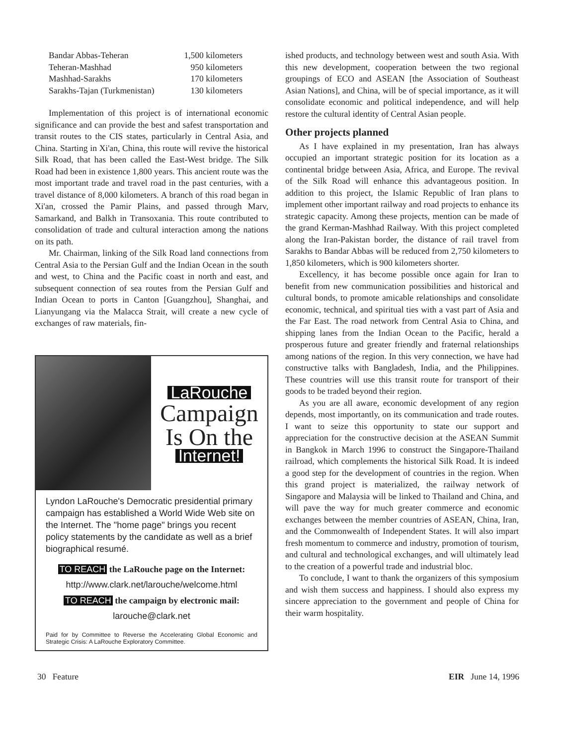| Bandar Abbas-Teheran | 1,500 kilometers |
| Teheran-Mashhad | 950 kilometers |
| Mashhad-Sarakhs | 170 kilometers |
| Sarakhs-Tajan (Turkmenistan) | 130 kilometers |
Implementation of this project is of international economic significance and can provide the best and safest transportation and transit routes to the CIS states, particularly in Central Asia, and China. Starting in Xi'an, China, this route will revive the historical Silk Road, that has been called the East-West bridge. The Silk Road had been in existence 1,800 years. This ancient route was the most important trade and travel road in the past centuries, with a travel distance of 8,000 kilometers. A branch of this road began in Xi'an, crossed the Pamir Plains, and passed through Marv, Samarkand, and Balkh in Transoxania. This route contributed to consolidation of trade and cultural interaction among the nations on its path.
Mr. Chairman, linking of the Silk Road land connections from Central Asia to the Persian Gulf and the Indian Ocean in the south and west, to China and the Pacific coast in north and east, and subsequent connection of sea routes from the Persian Gulf and Indian Ocean to ports in Canton [Guangzhou], Shanghai, and Lianyungang via the Malacca Strait, will create a new cycle of exchanges of raw materials, fin-
LaRouche
Campaign
Is On the
Internet!
Lyndon LaRouche's Democratic presidential primary campaign has established a World Wide Web site on the Internet. The "home page" brings you recent policy statements by the candidate as well as a brief biographical resumé.
TO REACH the LaRouche page on the Internet:
http://www.clark.net/larouche/welcome.html
TO REACH the campaign by electronic mail:
larouche@clark.net
Paid for by Committee to Reverse the Accelerating Global Economic and Strategic Crisis: A LaRouche Exploratory Committee.
ished products, and technology between west and south Asia. With this new development, cooperation between the two regional groupings of ECO and ASEAN [the Association of Southeast Asian Nations], and China, will be of special importance, as it will consolidate economic and political independence, and will help restore the cultural identity of Central Asian people.
Other projects planned
As I have explained in my presentation, Iran has always occupied an important strategic position for its location as a continental bridge between Asia, Africa, and Europe. The revival of the Silk Road will enhance this advantageous position. In addition to this project, the Islamic Republic of Iran plans to implement other important railway and road projects to enhance its strategic capacity. Among these projects, mention can be made of the grand Kerman-Mashhad Railway. With this project completed along the Iran-Pakistan border, the distance of rail travel from Sarakhs to Bandar Abbas will be reduced from 2,750 kilometers to 1,850 kilometers, which is 900 kilometers shorter.
Excellency, it has become possible once again for Iran to benefit from new communication possibilities and historical and cultural bonds, to promote amicable relationships and consolidate economic, technical, and spiritual ties with a vast part of Asia and the Far East. The road network from Central Asia to China, and shipping lanes from the Indian Ocean to the Pacific, herald a prosperous future and greater friendly and fraternal relationships among nations of the region. In this very connection, we have had constructive talks with Bangladesh, India, and the Philippines. These countries will use this transit route for transport of their goods to be traded beyond their region.
As you are all aware, economic development of any region depends, most importantly, on its communication and trade routes. I want to seize this opportunity to state our support and appreciation for the constructive decision at the ASEAN Summit in Bangkok in March 1996 to construct the Singapore-Thailand railroad, which complements the historical Silk Road. It is indeed a good step for the development of countries in the region. When this grand project is materialized, the railway network of Singapore and Malaysia will be linked to Thailand and China, and will pave the way for much greater commerce and economic exchanges between the member countries of ASEAN, China, Iran, and the Commonwealth of Independent States. It will also impart fresh momentum to commerce and industry, promotion of tourism, and cultural and technological exchanges, and will ultimately lead to the creation of a powerful trade and industrial bloc.
To conclude, I want to thank the organizers of this symposium and wish them success and happiness. I should also express my sincere appreciation to the government and people of China for their warm hospitality.
30 Feature EIR June 14, 1996